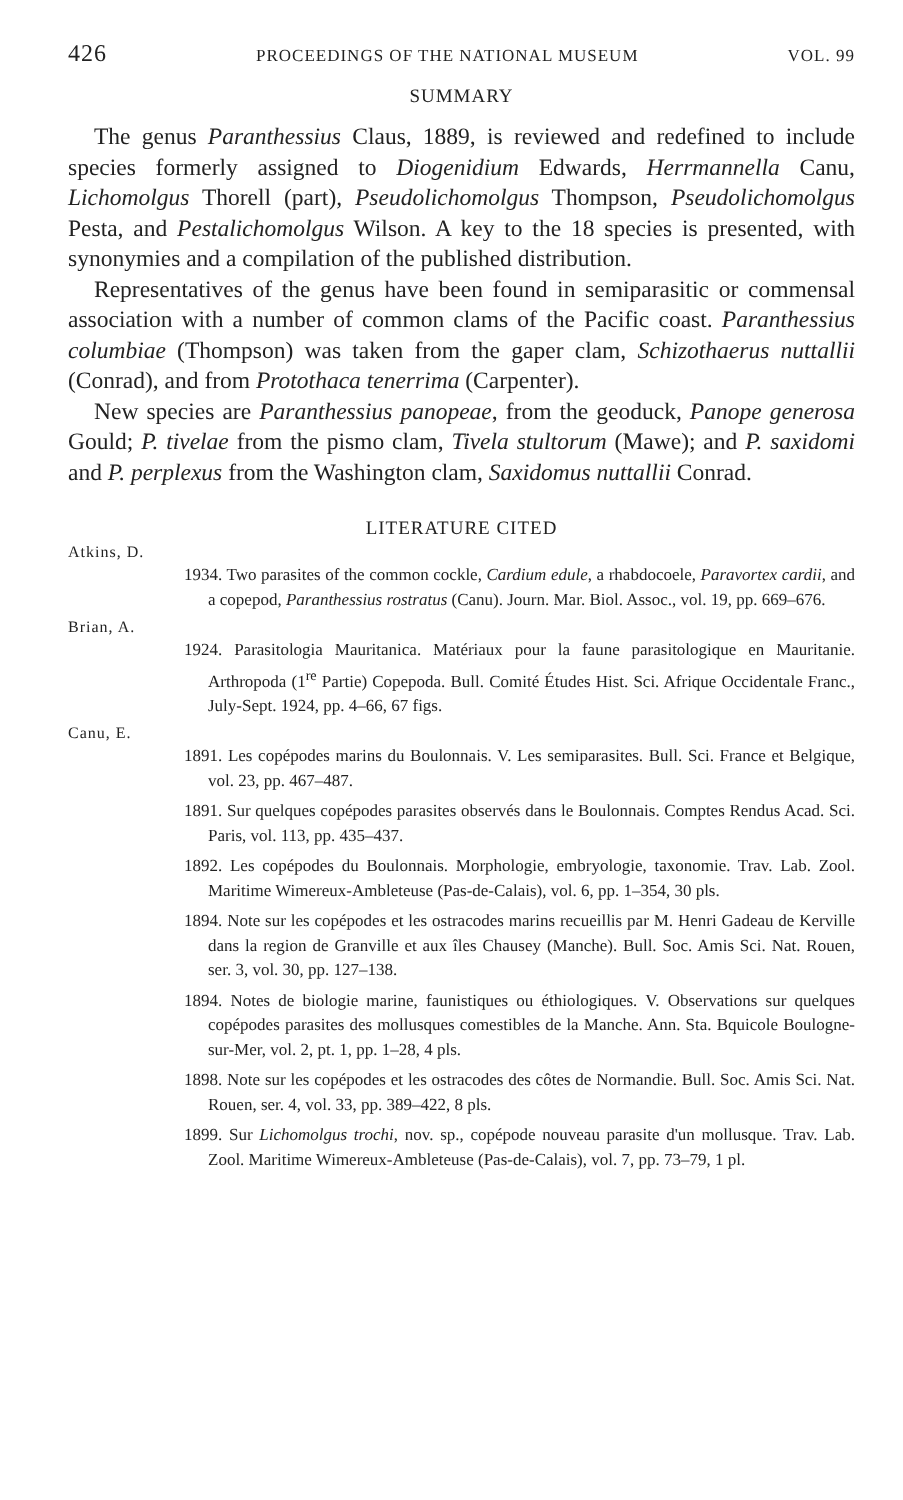426 PROCEEDINGS OF THE NATIONAL MUSEUM VOL. 99
SUMMARY
The genus Paranthessius Claus, 1889, is reviewed and redefined to include species formerly assigned to Diogenidium Edwards, Herrmannella Canu, Lichomolgus Thorell (part), Pseudolichomolgus Thompson, Pseudolichomolgus Pesta, and Pestalichomolgus Wilson. A key to the 18 species is presented, with synonymies and a compilation of the published distribution.
Representatives of the genus have been found in semiparasitic or commensal association with a number of common clams of the Pacific coast. Paranthessius columbiae (Thompson) was taken from the gaper clam, Schizothaerus nuttallii (Conrad), and from Protothaca tenerrima (Carpenter).
New species are Paranthessius panopeae, from the geoduck, Panope generosa Gould; P. tivelae from the pismo clam, Tivela stultorum (Mawe); and P. saxidomi and P. perplexus from the Washington clam, Saxidomus nuttallii Conrad.
LITERATURE CITED
Atkins, D.
1934. Two parasites of the common cockle, Cardium edule, a rhabdocoele, Paravortex cardii, and a copepod, Paranthessius rostratus (Canu). Journ. Mar. Biol. Assoc., vol. 19, pp. 669–676.
Brian, A.
1924. Parasitologia Mauritanica. Matériaux pour la faune parasitologique en Mauritanie. Arthropoda (1<sup>re</sup> Partie) Copepoda. Bull. Comité Études Hist. Sci. Afrique Occidentale Franc., July-Sept. 1924, pp. 4–66, 67 figs.
Canu, E.
1891. Les copépodes marins du Boulonnais. V. Les semiparasites. Bull. Sci. France et Belgique, vol. 23, pp. 467–487.
1891. Sur quelques copépodes parasites observés dans le Boulonnais. Comptes Rendus Acad. Sci. Paris, vol. 113, pp. 435–437.
1892. Les copépodes du Boulonnais. Morphologie, embryologie, taxonomie. Trav. Lab. Zool. Maritime Wimereux-Ambleteuse (Pas-de-Calais), vol. 6, pp. 1–354, 30 pls.
1894. Note sur les copépodes et les ostracodes marins recueillis par M. Henri Gadeau de Kerville dans la region de Granville et aux îles Chausey (Manche). Bull. Soc. Amis Sci. Nat. Rouen, ser. 3, vol. 30, pp. 127–138.
1894. Notes de biologie marine, faunistiques ou éthiologiques. V. Observations sur quelques copépodes parasites des mollusques comestibles de la Manche. Ann. Sta. Bquicole Boulogne-sur-Mer, vol. 2, pt. 1, pp. 1–28, 4 pls.
1898. Note sur les copépodes et les ostracodes des côtes de Normandie. Bull. Soc. Amis Sci. Nat. Rouen, ser. 4, vol. 33, pp. 389–422, 8 pls.
1899. Sur Lichomolgus trochi, nov. sp., copépode nouveau parasite d'un mollusque. Trav. Lab. Zool. Maritime Wimereux-Ambleteuse (Pas-de-Calais), vol. 7, pp. 73–79, 1 pl.